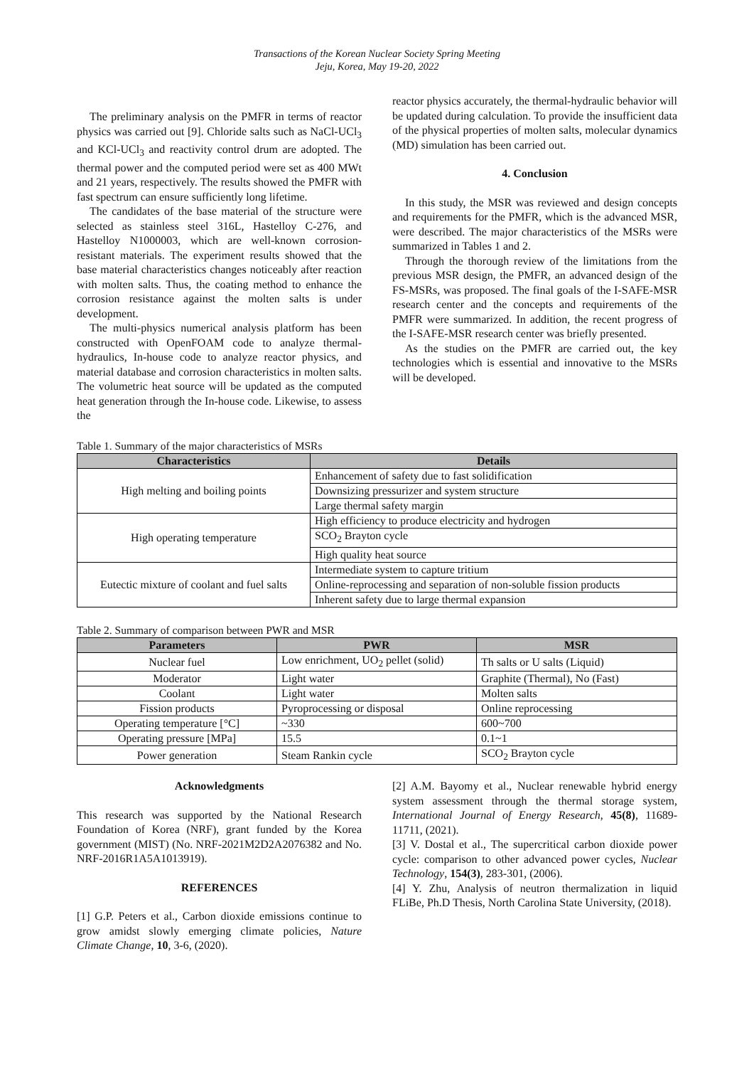Transactions of the Korean Nuclear Society Spring Meeting
Jeju, Korea, May 19-20, 2022
The preliminary analysis on the PMFR in terms of reactor physics was carried out [9]. Chloride salts such as NaCl-UCl<sub>3</sub> and KCl-UCl<sub>3</sub> and reactivity control drum are adopted. The thermal power and the computed period were set as 400 MWt and 21 years, respectively. The results showed the PMFR with fast spectrum can ensure sufficiently long lifetime.
The candidates of the base material of the structure were selected as stainless steel 316L, Hastelloy C-276, and Hastelloy N1000003, which are well-known corrosion-resistant materials. The experiment results showed that the base material characteristics changes noticeably after reaction with molten salts. Thus, the coating method to enhance the corrosion resistance against the molten salts is under development.
The multi-physics numerical analysis platform has been constructed with OpenFOAM code to analyze thermal-hydraulics, In-house code to analyze reactor physics, and material database and corrosion characteristics in molten salts. The volumetric heat source will be updated as the computed heat generation through the In-house code. Likewise, to assess the
reactor physics accurately, the thermal-hydraulic behavior will be updated during calculation. To provide the insufficient data of the physical properties of molten salts, molecular dynamics (MD) simulation has been carried out.
4. Conclusion
In this study, the MSR was reviewed and design concepts and requirements for the PMFR, which is the advanced MSR, were described. The major characteristics of the MSRs were summarized in Tables 1 and 2.
Through the thorough review of the limitations from the previous MSR design, the PMFR, an advanced design of the FS-MSRs, was proposed. The final goals of the I-SAFE-MSR research center and the concepts and requirements of the PMFR were summarized. In addition, the recent progress of the I-SAFE-MSR research center was briefly presented.
As the studies on the PMFR are carried out, the key technologies which is essential and innovative to the MSRs will be developed.
Table 1. Summary of the major characteristics of MSRs
| Characteristics | Details |
| --- | --- |
| High melting and boiling points | Enhancement of safety due to fast solidification |
| | Downsizing pressurizer and system structure |
| | Large thermal safety margin |
| High operating temperature | High efficiency to produce electricity and hydrogen |
| | SCO<sub>2</sub> Brayton cycle |
| | High quality heat source |
| Eutectic mixture of coolant and fuel salts | Intermediate system to capture tritium |
| | Online-reprocessing and separation of non-soluble fission products |
| | Inherent safety due to large thermal expansion |
Table 2. Summary of comparison between PWR and MSR
| Parameters | PWR | MSR |
| --- | --- | --- |
| Nuclear fuel | Low enrichment, UO<sub>2</sub> pellet (solid) | Th salts or U salts (Liquid) |
| Moderator | Light water | Graphite (Thermal), No (Fast) |
| Coolant | Light water | Molten salts |
| Fission products | Pyroprocessing or disposal | Online reprocessing |
| Operating temperature [°C] | ~330 | 600~700 |
| Operating pressure [MPa] | 15.5 | 0.1~1 |
| Power generation | Steam Rankin cycle | SCO<sub>2</sub> Brayton cycle |
Acknowledgments
This research was supported by the National Research Foundation of Korea (NRF), grant funded by the Korea government (MIST) (No. NRF-2021M2D2A2076382 and No. NRF-2016R1A5A1013919).
REFERENCES
[1] G.P. Peters et al., Carbon dioxide emissions continue to grow amidst slowly emerging climate policies, Nature Climate Change, 10, 3-6, (2020).
[2] A.M. Bayomy et al., Nuclear renewable hybrid energy system assessment through the thermal storage system, International Journal of Energy Research, 45(8), 11689-11711, (2021).
[3] V. Dostal et al., The supercritical carbon dioxide power cycle: comparison to other advanced power cycles, Nuclear Technology, 154(3), 283-301, (2006).
[4] Y. Zhu, Analysis of neutron thermalization in liquid FLiBe, Ph.D Thesis, North Carolina State University, (2018).